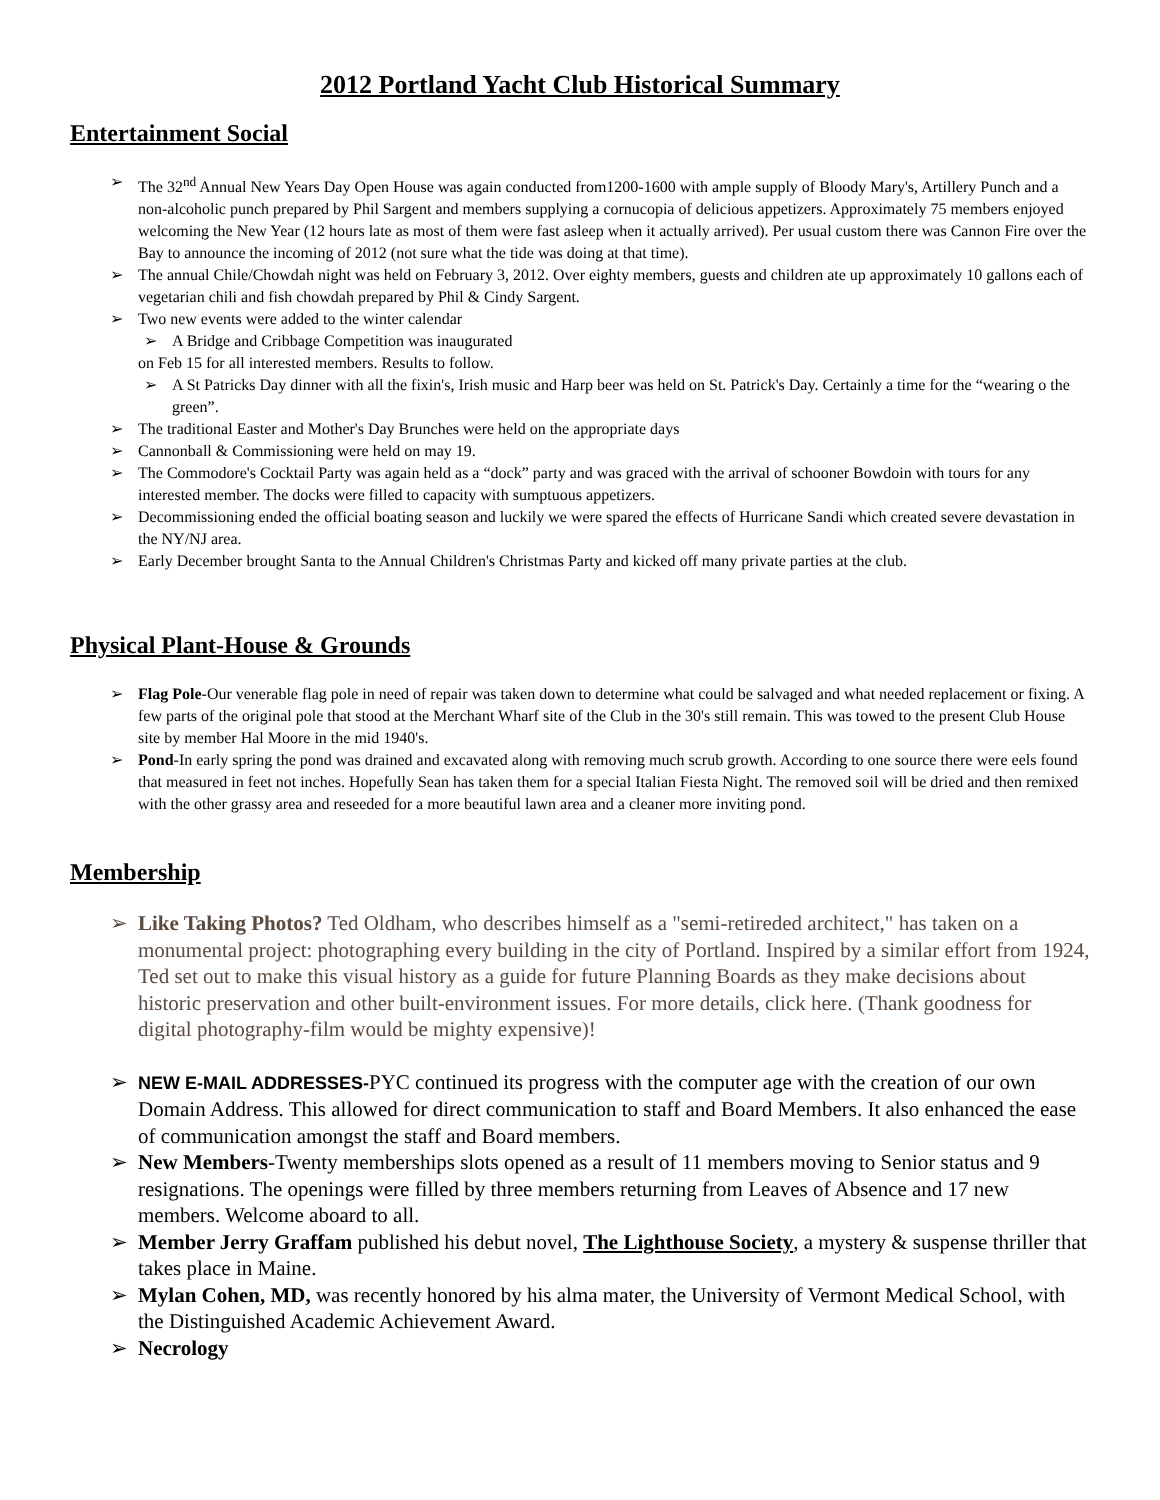2012 Portland Yacht Club Historical Summary
Entertainment Social
➢ The 32<sup>nd</sup> Annual New Years Day Open House was again conducted from1200-1600 with ample supply of Bloody Mary's, Artillery Punch and a non-alcoholic punch prepared by Phil Sargent and members supplying a cornucopia of delicious appetizers. Approximately 75 members enjoyed welcoming the New Year (12 hours late as most of them were fast asleep when it actually arrived). Per usual custom there was Cannon Fire over the Bay to announce the incoming of 2012 (not sure what the tide was doing at that time).
➢ The annual Chile/Chowdah night was held on February 3, 2012. Over eighty members, guests and children ate up approximately 10 gallons each of vegetarian chili and fish chowdah prepared by Phil & Cindy Sargent.
➢ Two new events were added to the winter calendar
➢ A Bridge and Cribbage Competition was inaugurated
on Feb 15 for all interested members. Results to follow.
➢ A St Patricks Day dinner with all the fixin's, Irish music and Harp beer was held on St. Patrick's Day. Certainly a time for the “wearing o the green”.
➢ The traditional Easter and Mother's Day Brunches were held on the appropriate days
➢ Cannonball & Commissioning were held on may 19.
➢ The Commodore's Cocktail Party was again held as a “dock” party and was graced with the arrival of schooner Bowdoin with tours for any interested member. The docks were filled to capacity with sumptuous appetizers.
➢ Decommissioning ended the official boating season and luckily we were spared the effects of Hurricane Sandi which created severe devastation in the NY/NJ area.
➢ Early December brought Santa to the Annual Children's Christmas Party and kicked off many private parties at the club.
Physical Plant-House & Grounds
➢ Flag Pole-Our venerable flag pole in need of repair was taken down to determine what could be salvaged and what needed replacement or fixing. A few parts of the original pole that stood at the Merchant Wharf site of the Club in the 30's still remain. This was towed to the present Club House site by member Hal Moore in the mid 1940's.
➢ Pond-In early spring the pond was drained and excavated along with removing much scrub growth. According to one source there were eels found that measured in feet not inches. Hopefully Sean has taken them for a special Italian Fiesta Night. The removed soil will be dried and then remixed with the other grassy area and reseeded for a more beautiful lawn area and a cleaner more inviting pond.
Membership
➢ Like Taking Photos? Ted Oldham, who describes himself as a "semi-retireded architect," has taken on a monumental project: photographing every building in the city of Portland. Inspired by a similar effort from 1924, Ted set out to make this visual history as a guide for future Planning Boards as they make decisions about historic preservation and other built-environment issues. For more details, click here. (Thank goodness for digital photography-film would be mighty expensive)!
➢ NEW E-MAIL ADDRESSES-PYC continued its progress with the computer age with the creation of our own Domain Address. This allowed for direct communication to staff and Board Members. It also enhanced the ease of communication amongst the staff and Board members.
➢ New Members-Twenty memberships slots opened as a result of 11 members moving to Senior status and 9 resignations. The openings were filled by three members returning from Leaves of Absence and 17 new members. Welcome aboard to all.
➢ Member Jerry Graffam published his debut novel, The Lighthouse Society, a mystery & suspense thriller that takes place in Maine.
➢ Mylan Cohen, MD, was recently honored by his alma mater, the University of Vermont Medical School, with the Distinguished Academic Achievement Award.
➢ Necrology